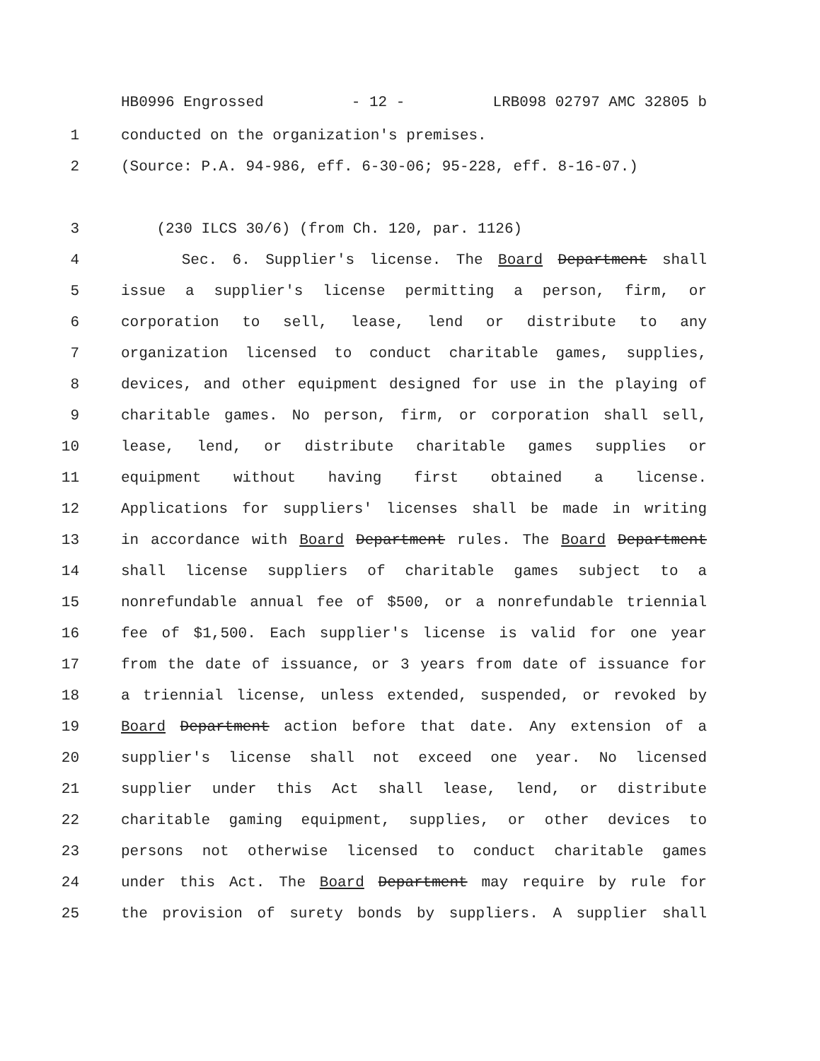HB0996 Engrossed - 12 - LRB098 02797 AMC 32805 b
1 conducted on the organization's premises.
2 (Source: P.A. 94-986, eff. 6-30-06; 95-228, eff. 8-16-07.)
3 (230 ILCS 30/6) (from Ch. 120, par. 1126)
4 Sec. 6. Supplier's license. The Board Department shall
5 issue a supplier's license permitting a person, firm, or
6 corporation to sell, lease, lend or distribute to any
7 organization licensed to conduct charitable games, supplies,
8 devices, and other equipment designed for use in the playing of
9 charitable games. No person, firm, or corporation shall sell,
10 lease, lend, or distribute charitable games supplies or
11 equipment without having first obtained a license.
12 Applications for suppliers' licenses shall be made in writing
13 in accordance with Board Department rules. The Board Department
14 shall license suppliers of charitable games subject to a
15 nonrefundable annual fee of $500, or a nonrefundable triennial
16 fee of $1,500. Each supplier's license is valid for one year
17 from the date of issuance, or 3 years from date of issuance for
18 a triennial license, unless extended, suspended, or revoked by
19 Board Department action before that date. Any extension of a
20 supplier's license shall not exceed one year. No licensed
21 supplier under this Act shall lease, lend, or distribute
22 charitable gaming equipment, supplies, or other devices to
23 persons not otherwise licensed to conduct charitable games
24 under this Act. The Board Department may require by rule for
25 the provision of surety bonds by suppliers. A supplier shall